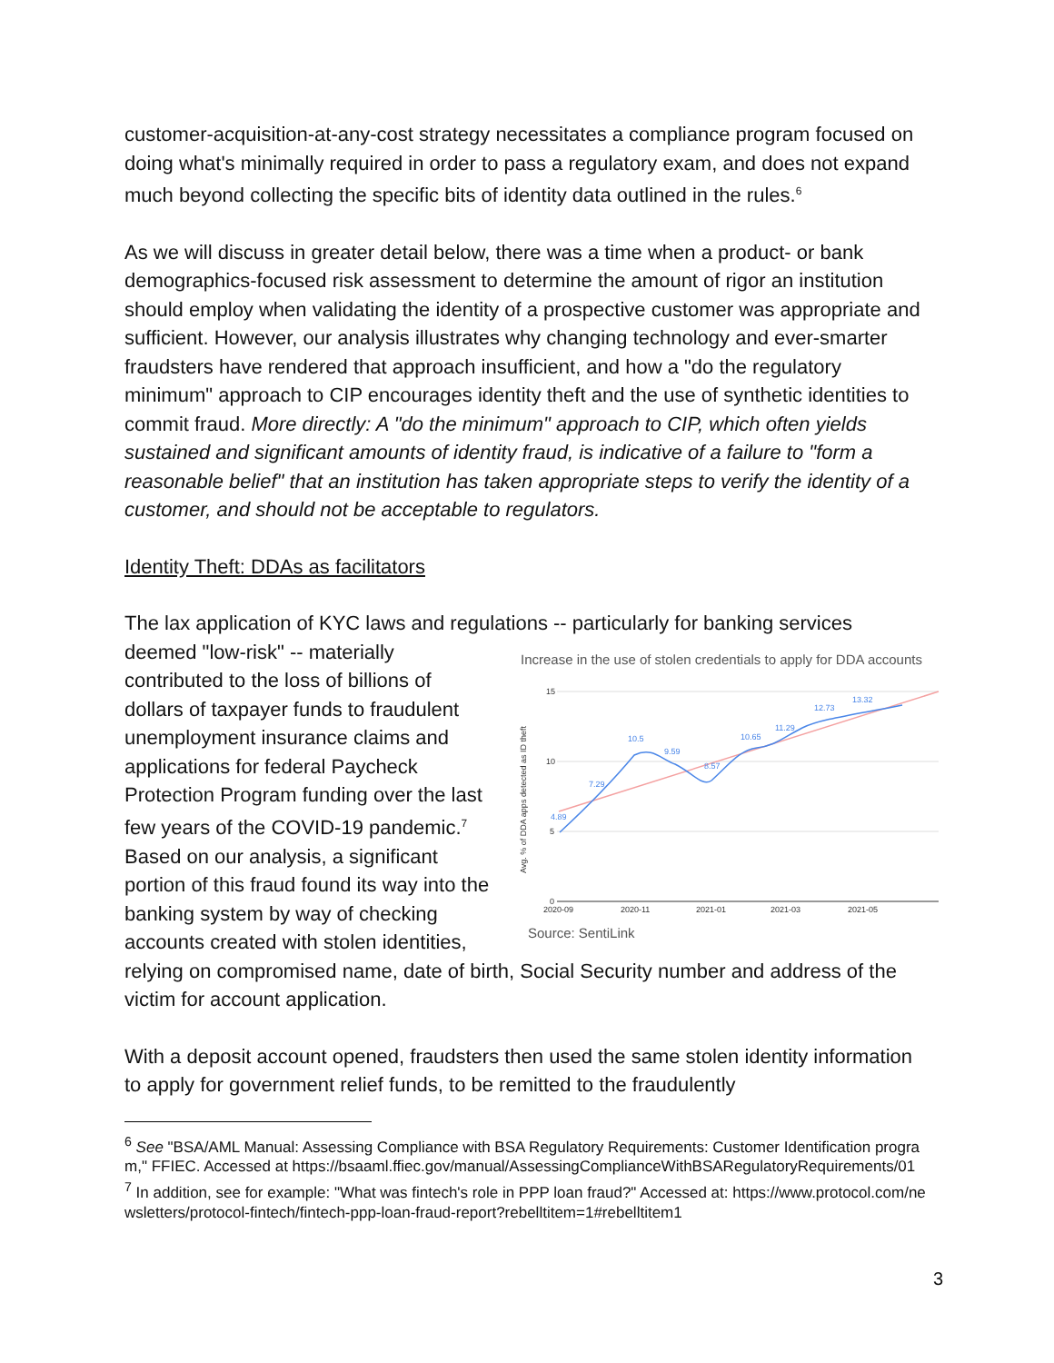customer-acquisition-at-any-cost strategy necessitates a compliance program focused on doing what's minimally required in order to pass a regulatory exam, and does not expand much beyond collecting the specific bits of identity data outlined in the rules.<sup>6</sup>
As we will discuss in greater detail below, there was a time when a product- or bank demographics-focused risk assessment to determine the amount of rigor an institution should employ when validating the identity of a prospective customer was appropriate and sufficient. However, our analysis illustrates why changing technology and ever-smarter fraudsters have rendered that approach insufficient, and how a "do the regulatory minimum" approach to CIP encourages identity theft and the use of synthetic identities to commit fraud. More directly: A "do the minimum" approach to CIP, which often yields sustained and significant amounts of identity fraud, is indicative of a failure to "form a reasonable belief" that an institution has taken appropriate steps to verify the identity of a customer, and should not be acceptable to regulators.
Identity Theft: DDAs as facilitators
The lax application of KYC laws and regulations -- particularly for banking services deemed "low-risk" -- materially Increase in the use of stolen credentials to apply for DDA accounts
15
10
5
0
2020-09
2020-11
2021-01
2021-03
2021-05
Avg. % of DDA apps detected as ID theft
4.89
7.29
10.5
9.59
8.57
10.65
11.29
12.73
13.32
Source: SentiLink contributed to the loss of billions of dollars of taxpayer funds to fraudulent unemployment insurance claims and applications for federal Paycheck Protection Program funding over the last few years of the COVID-19 pandemic.<sup>7</sup> Based on our analysis, a significant portion of this fraud found its way into the banking system by way of checking accounts created with stolen identities, relying on compromised name, date of birth, Social Security number and address of the victim for account application.
With a deposit account opened, fraudsters then used the same stolen identity information to apply for government relief funds, to be remitted to the fraudulently
<sup>6</sup> See "BSA/AML Manual: Assessing Compliance with BSA Regulatory Requirements: Customer Identification program," FFIEC. Accessed at https://bsaaml.ffiec.gov/manual/AssessingComplianceWithBSARegulatoryRequirements/01
<sup>7</sup> In addition, see for example: "What was fintech's role in PPP loan fraud?" Accessed at: https://www.protocol.com/newsletters/protocol-fintech/fintech-ppp-loan-fraud-report?rebelltitem=1#rebelltitem1
3